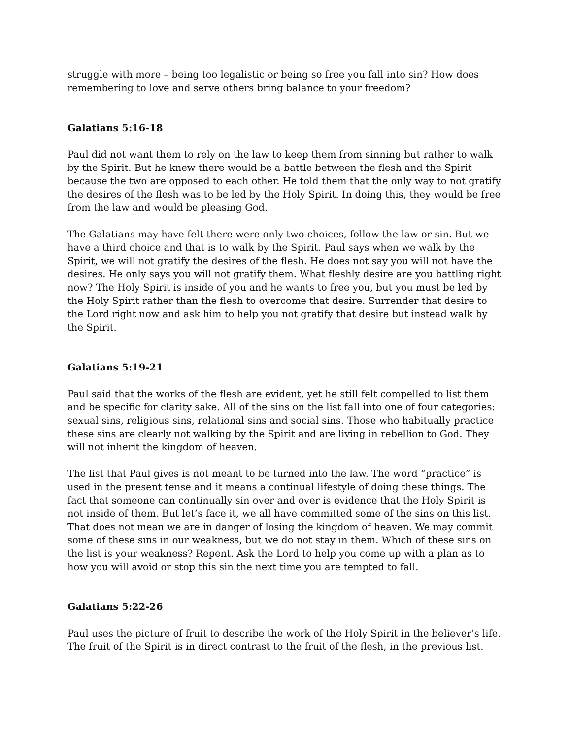struggle with more – being too legalistic or being so free you fall into sin? How does remembering to love and serve others bring balance to your freedom?
Galatians 5:16-18
Paul did not want them to rely on the law to keep them from sinning but rather to walk by the Spirit. But he knew there would be a battle between the flesh and the Spirit because the two are opposed to each other. He told them that the only way to not gratify the desires of the flesh was to be led by the Holy Spirit. In doing this, they would be free from the law and would be pleasing God.
The Galatians may have felt there were only two choices, follow the law or sin. But we have a third choice and that is to walk by the Spirit. Paul says when we walk by the Spirit, we will not gratify the desires of the flesh. He does not say you will not have the desires. He only says you will not gratify them. What fleshly desire are you battling right now? The Holy Spirit is inside of you and he wants to free you, but you must be led by the Holy Spirit rather than the flesh to overcome that desire. Surrender that desire to the Lord right now and ask him to help you not gratify that desire but instead walk by the Spirit.
Galatians 5:19-21
Paul said that the works of the flesh are evident, yet he still felt compelled to list them and be specific for clarity sake. All of the sins on the list fall into one of four categories: sexual sins, religious sins, relational sins and social sins. Those who habitually practice these sins are clearly not walking by the Spirit and are living in rebellion to God. They will not inherit the kingdom of heaven.
The list that Paul gives is not meant to be turned into the law. The word “practice” is used in the present tense and it means a continual lifestyle of doing these things. The fact that someone can continually sin over and over is evidence that the Holy Spirit is not inside of them. But let’s face it, we all have committed some of the sins on this list. That does not mean we are in danger of losing the kingdom of heaven. We may commit some of these sins in our weakness, but we do not stay in them. Which of these sins on the list is your weakness? Repent. Ask the Lord to help you come up with a plan as to how you will avoid or stop this sin the next time you are tempted to fall.
Galatians 5:22-26
Paul uses the picture of fruit to describe the work of the Holy Spirit in the believer’s life. The fruit of the Spirit is in direct contrast to the fruit of the flesh, in the previous list.